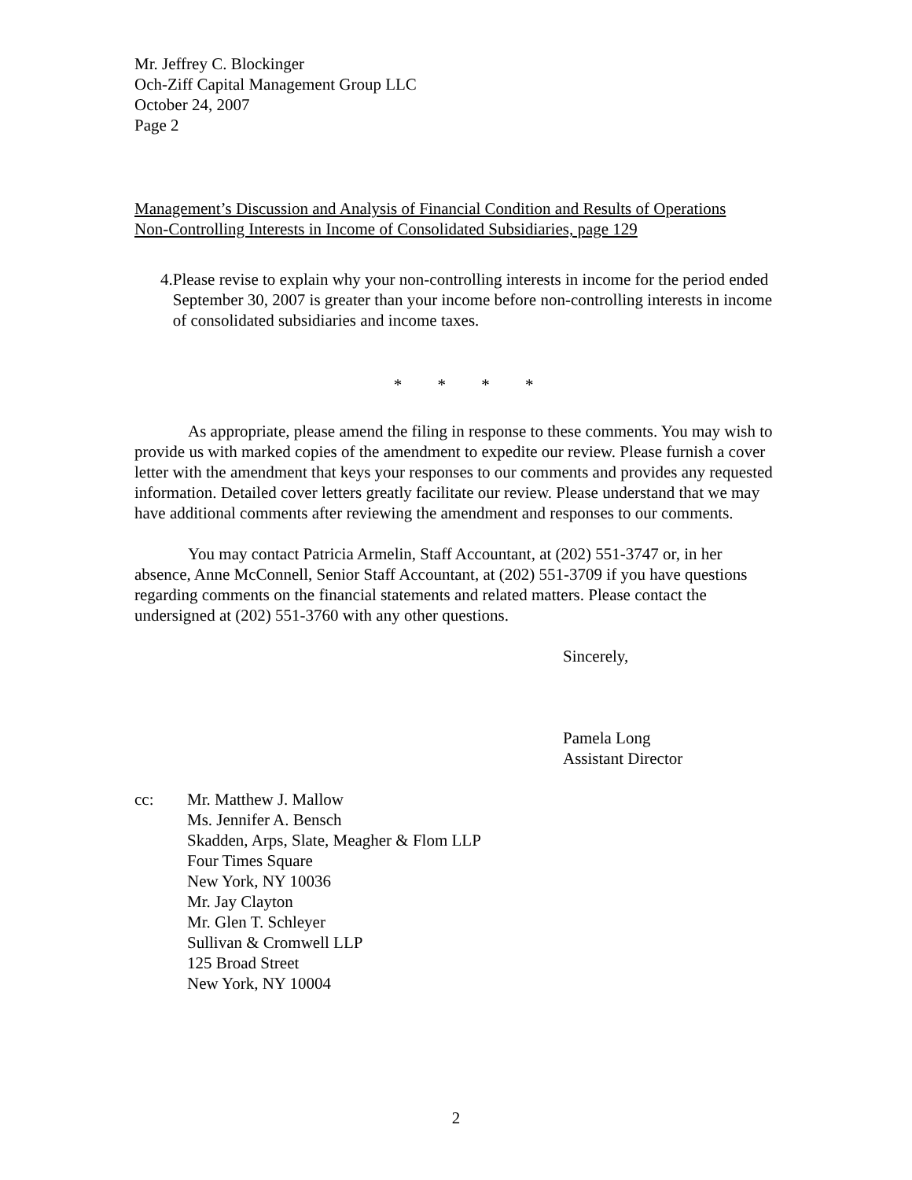Mr. Jeffrey C. Blockinger
Och-Ziff Capital Management Group LLC
October 24, 2007
Page 2
Management’s Discussion and Analysis of Financial Condition and Results of Operations
Non-Controlling Interests in Income of Consolidated Subsidiaries, page 129
4. Please revise to explain why your non-controlling interests in income for the period ended September 30, 2007 is greater than your income before non-controlling interests in income of consolidated subsidiaries and income taxes.
* * * *
As appropriate, please amend the filing in response to these comments. You may wish to provide us with marked copies of the amendment to expedite our review. Please furnish a cover letter with the amendment that keys your responses to our comments and provides any requested information. Detailed cover letters greatly facilitate our review. Please understand that we may have additional comments after reviewing the amendment and responses to our comments.
You may contact Patricia Armelin, Staff Accountant, at (202) 551-3747 or, in her absence, Anne McConnell, Senior Staff Accountant, at (202) 551-3709 if you have questions regarding comments on the financial statements and related matters. Please contact the undersigned at (202) 551-3760 with any other questions.
Sincerely,
Pamela Long
Assistant Director
cc: Mr. Matthew J. Mallow
Ms. Jennifer A. Bensch
Skadden, Arps, Slate, Meagher & Flom LLP
Four Times Square
New York, NY 10036
Mr. Jay Clayton
Mr. Glen T. Schleyer
Sullivan & Cromwell LLP
125 Broad Street
New York, NY 10004
2